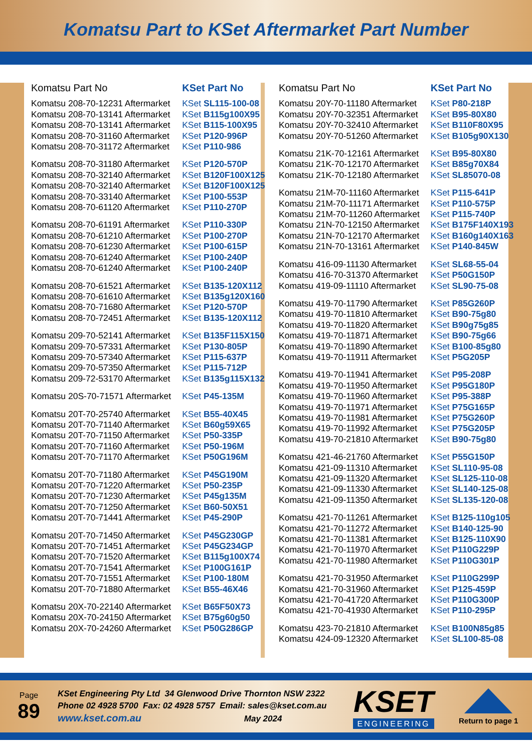Komatsu Part to KSet Aftermarket Part Number
| Komatsu Part No | KSet Part No |
| --- | --- |
| Komatsu 208-70-12231 Aftermarket | KSet SL115-100-08 |
| Komatsu 208-70-13141 Aftermarket | KSet B115g100X95 |
| Komatsu 208-70-13141 Aftermarket | KSet B115-100X95 |
| Komatsu 208-70-31160 Aftermarket | KSet P120-996P |
| Komatsu 208-70-31172 Aftermarket | KSet P110-986 |
| Komatsu 208-70-31180 Aftermarket | KSet P120-570P |
| Komatsu 208-70-32140 Aftermarket | KSet B120F100X125 |
| Komatsu 208-70-32140 Aftermarket | KSet B120F100X125 |
| Komatsu 208-70-33140 Aftermarket | KSet P100-553P |
| Komatsu 208-70-61120 Aftermarket | KSet P110-270P |
| Komatsu 208-70-61191 Aftermarket | KSet P110-330P |
| Komatsu 208-70-61210 Aftermarket | KSet P100-270P |
| Komatsu 208-70-61230 Aftermarket | KSet P100-615P |
| Komatsu 208-70-61240 Aftermarket | KSet P100-240P |
| Komatsu 208-70-61240 Aftermarket | KSet P100-240P |
| Komatsu 208-70-61521 Aftermarket | KSet B135-120X112 |
| Komatsu 208-70-61610 Aftermarket | KSet B135g120X160 |
| Komatsu 208-70-71680 Aftermarket | KSet P120-570P |
| Komatsu 208-70-72451 Aftermarket | KSet B135-120X112 |
| Komatsu 209-70-52141 Aftermarket | KSet B135F115X150 |
| Komatsu 209-70-57331 Aftermarket | KSet P130-805P |
| Komatsu 209-70-57340 Aftermarket | KSet P115-637P |
| Komatsu 209-70-57350 Aftermarket | KSet P115-712P |
| Komatsu 209-72-53170 Aftermarket | KSet B135g115X132 |
| Komatsu 20S-70-71571 Aftermarket | KSet P45-135M |
| Komatsu 20T-70-25740 Aftermarket | KSet B55-40X45 |
| Komatsu 20T-70-71140 Aftermarket | KSet B60g59X65 |
| Komatsu 20T-70-71150 Aftermarket | KSet P50-335P |
| Komatsu 20T-70-71160 Aftermarket | KSet P50-196M |
| Komatsu 20T-70-71170 Aftermarket | KSet P50G196M |
| Komatsu 20T-70-71180 Aftermarket | KSet P45G190M |
| Komatsu 20T-70-71220 Aftermarket | KSet P50-235P |
| Komatsu 20T-70-71230 Aftermarket | KSet P45g135M |
| Komatsu 20T-70-71250 Aftermarket | KSet B60-50X51 |
| Komatsu 20T-70-71441 Aftermarket | KSet P45-290P |
| Komatsu 20T-70-71450 Aftermarket | KSet P45G230GP |
| Komatsu 20T-70-71451 Aftermarket | KSet P45G234GP |
| Komatsu 20T-70-71520 Aftermarket | KSet B115g100X74 |
| Komatsu 20T-70-71541 Aftermarket | KSet P100G161P |
| Komatsu 20T-70-71551 Aftermarket | KSet P100-180M |
| Komatsu 20T-70-71880 Aftermarket | KSet B55-46X46 |
| Komatsu 20X-70-22140 Aftermarket | KSet B65F50X73 |
| Komatsu 20X-70-24150 Aftermarket | KSet B75g60g50 |
| Komatsu 20X-70-24260 Aftermarket | KSet P50G286GP |
| Komatsu Part No | KSet Part No |
| --- | --- |
| Komatsu 20Y-70-11180 Aftermarket | KSet P80-218P |
| Komatsu 20Y-70-32351 Aftermarket | KSet B95-80X80 |
| Komatsu 20Y-70-32410 Aftermarket | KSet B110F80X95 |
| Komatsu 20Y-70-51260 Aftermarket | KSet B105g90X130 |
| Komatsu 21K-70-12161 Aftermarket | KSet B95-80X80 |
| Komatsu 21K-70-12170 Aftermarket | KSet B85g70X84 |
| Komatsu 21K-70-12180 Aftermarket | KSet SL85070-08 |
| Komatsu 21M-70-11160 Aftermarket | KSet P115-641P |
| Komatsu 21M-70-11171 Aftermarket | KSet P110-575P |
| Komatsu 21M-70-11260 Aftermarket | KSet P115-740P |
| Komatsu 21N-70-12150 Aftermarket | KSet B175F140X193 |
| Komatsu 21N-70-12170 Aftermarket | KSet B160g140X163 |
| Komatsu 21N-70-13161 Aftermarket | KSet P140-845W |
| Komatsu 416-09-11130 Aftermarket | KSet SL68-55-04 |
| Komatsu 416-70-31370 Aftermarket | KSet P50G150P |
| Komatsu 419-09-11110 Aftermarket | KSet SL90-75-08 |
| Komatsu 419-70-11790 Aftermarket | KSet P85G260P |
| Komatsu 419-70-11810 Aftermarket | KSet B90-75g80 |
| Komatsu 419-70-11820 Aftermarket | KSet B90g75g85 |
| Komatsu 419-70-11871 Aftermarket | KSet B90-75g66 |
| Komatsu 419-70-11890 Aftermarket | KSet B100-85g80 |
| Komatsu 419-70-11911 Aftermarket | KSet P5G205P |
| Komatsu 419-70-11941 Aftermarket | KSet P95-208P |
| Komatsu 419-70-11950 Aftermarket | KSet P95G180P |
| Komatsu 419-70-11960 Aftermarket | KSet P95-388P |
| Komatsu 419-70-11971 Aftermarket | KSet P75G165P |
| Komatsu 419-70-11981 Aftermarket | KSet P75G260P |
| Komatsu 419-70-11992 Aftermarket | KSet P75G205P |
| Komatsu 419-70-21810 Aftermarket | KSet B90-75g80 |
| Komatsu 421-46-21760 Aftermarket | KSet P55G150P |
| Komatsu 421-09-11310 Aftermarket | KSet SL110-95-08 |
| Komatsu 421-09-11320 Aftermarket | KSet SL125-110-08 |
| Komatsu 421-09-11330 Aftermarket | KSet SL140-125-08 |
| Komatsu 421-09-11350 Aftermarket | KSet SL135-120-08 |
| Komatsu 421-70-11261 Aftermarket | KSet B125-110g105 |
| Komatsu 421-70-11272 Aftermarket | KSet B140-125-90 |
| Komatsu 421-70-11381 Aftermarket | KSet B125-110X90 |
| Komatsu 421-70-11970 Aftermarket | KSet P110G229P |
| Komatsu 421-70-11980 Aftermarket | KSet P110G301P |
| Komatsu 421-70-31950 Aftermarket | KSet P110G299P |
| Komatsu 421-70-31960 Aftermarket | KSet P125-459P |
| Komatsu 421-70-41720 Aftermarket | KSet P110G300P |
| Komatsu 421-70-41930 Aftermarket | KSet P110-295P |
| Komatsu 423-70-21810 Aftermarket | KSet B100N85g85 |
| Komatsu 424-09-12320 Aftermarket | KSet SL100-85-08 |
Page
89
KSet Engineering Pty Ltd 34 Glenwood Drive Thornton NSW 2322
Phone 02 4928 5700 Fax: 02 4928 5757 Email: sales@kset.com.au
www.kset.com.au May 2024
KSET
ENGINEERING
Return to page 1